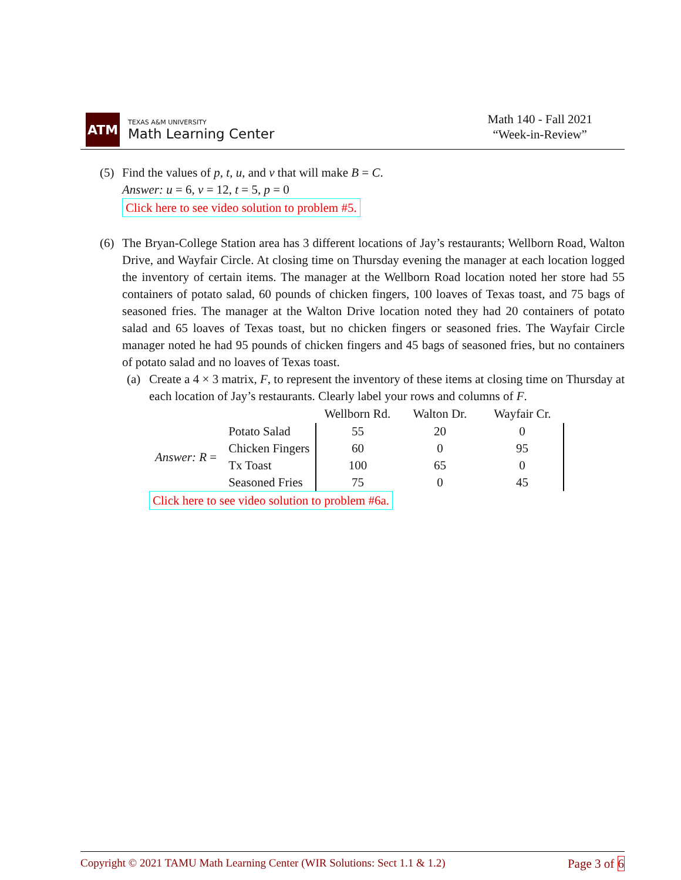ATM
TEXAS A&M UNIVERSITY
Math Learning Center
Math 140 - Fall 2021
“Week-in-Review”
(5) Find the values of p, t, u, and v that will make B = C.
Answer: u = 6, v = 12, t = 5, p = 0
Click here to see video solution to problem #5.
(6) The Bryan-College Station area has 3 different locations of Jay’s restaurants; Wellborn Road, Walton Drive, and Wayfair Circle. At closing time on Thursday evening the manager at each location logged the inventory of certain items. The manager at the Wellborn Road location noted her store had 55 containers of potato salad, 60 pounds of chicken fingers, 100 loaves of Texas toast, and 75 bags of seasoned fries. The manager at the Walton Drive location noted they had 20 containers of potato salad and 65 loaves of Texas toast, but no chicken fingers or seasoned fries. The Wayfair Circle manager noted he had 95 pounds of chicken fingers and 45 bags of seasoned fries, but no containers of potato salad and no loaves of Texas toast.
(a) Create a 4 × 3 matrix, F, to represent the inventory of these items at closing time on Thursday at each location of Jay’s restaurants. Clearly label your rows and columns of F.
| | | Wellborn Rd. | Walton Dr. | Wayfair Cr. |
| Answer: R = | Potato Salad | 55 | 20 | 0 |
| | Chicken Fingers | 60 | 0 | 95 |
| | Tx Toast | 100 | 65 | 0 |
| | Seasoned Fries | 75 | 0 | 45 |
Click here to see video solution to problem #6a.
Copyright © 2021 TAMU Math Learning Center (WIR Solutions: Sect 1.1 & 1.2) Page 3 of 6